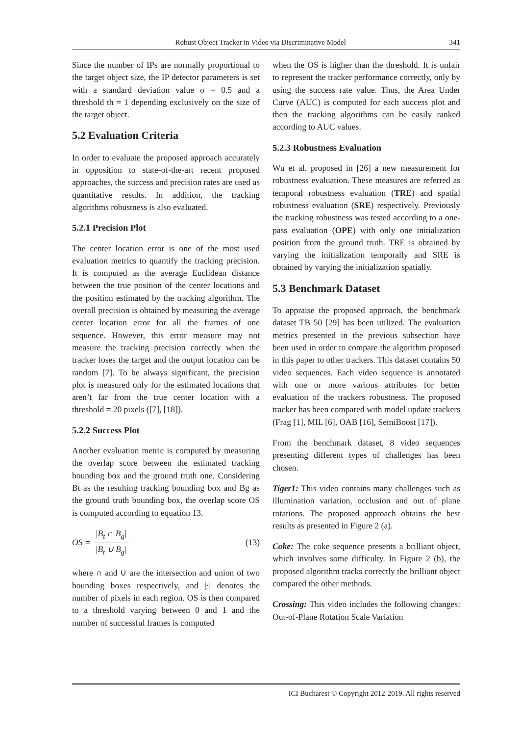Robust Object Tracker in Video via Discriminative Model 341
Since the number of IPs are normally proportional to the target object size, the IP detector parameters is set with a standard deviation value σ = 0.5 and a threshold th = 1 depending exclusively on the size of the target object.
5.2 Evaluation Criteria
In order to evaluate the proposed approach accurately in opposition to state-of-the-art recent proposed approaches, the success and precision rates are used as quantitative results. In addition, the tracking algorithms robustness is also evaluated.
5.2.1 Precision Plot
The center location error is one of the most used evaluation metrics to quantify the tracking precision. It is computed as the average Euclidean distance between the true position of the center locations and the position estimated by the tracking algorithm. The overall precision is obtained by measuring the average center location error for all the frames of one sequence. However, this error measure may not measure the tracking precision correctly when the tracker loses the target and the output location can be random [7]. To be always significant, the precision plot is measured only for the estimated locations that aren’t far from the true center location with a threshold = 20 pixels ([7], [18]).
5.2.2 Success Plot
Another evaluation metric is computed by measuring the overlap score between the estimated tracking bounding box and the ground truth one. Considering Bt as the resulting tracking bounding box and Bg as the ground truth bounding box, the overlap score OS is computed according to equation 13.
OS = |B<sub>t</sub> ∩ B<sub>g</sub>| |B<sub>t</sub> ∪ B<sub>g</sub>| (13)
where ∩ and ∪ are the intersection and union of two bounding boxes respectively, and |·| denotes the number of pixels in each region. OS is then compared to a threshold varying between 0 and 1 and the number of successful frames is computed
when the OS is higher than the threshold. It is unfair to represent the tracker performance correctly, only by using the success rate value. Thus, the Area Under Curve (AUC) is computed for each success plot and then the tracking algorithms can be easily ranked according to AUC values.
5.2.3 Robustness Evaluation
Wu et al. proposed in [26] a new measurement for robustness evaluation. These measures are referred as temporal robustness evaluation (TRE) and spatial robustness evaluation (SRE) respectively. Previously the tracking robustness was tested according to a one-pass evaluation (OPE) with only one initialization position from the ground truth. TRE is obtained by varying the initialization temporally and SRE is obtained by varying the initialization spatially.
5.3 Benchmark Dataset
To appraise the proposed approach, the benchmark dataset TB 50 [29] has been utilized. The evaluation metrics presented in the previous subsection have been used in order to compare the algorithm proposed in this paper to other trackers. This dataset contains 50 video sequences. Each video sequence is annotated with one or more various attributes for better evaluation of the trackers robustness. The proposed tracker has been compared with model update trackers (Frag [1], MIL [6], OAB [16], SemiBoost [17]).
From the benchmark dataset, 8 video sequences presenting different types of challenges has been chosen.
Tiger1: This video contains many challenges such as illumination variation, occlusion and out of plane rotations. The proposed approach obtains the best results as presented in Figure 2 (a).
Coke: The coke sequence presents a brilliant object, which involves some difficulty. In Figure 2 (b), the proposed algorithm tracks correctly the brilliant object compared the other methods.
Crossing: This video includes the following changes: Out-of-Plane Rotation Scale Variation
ICI Bucharest © Copyright 2012-2019. All rights reserved